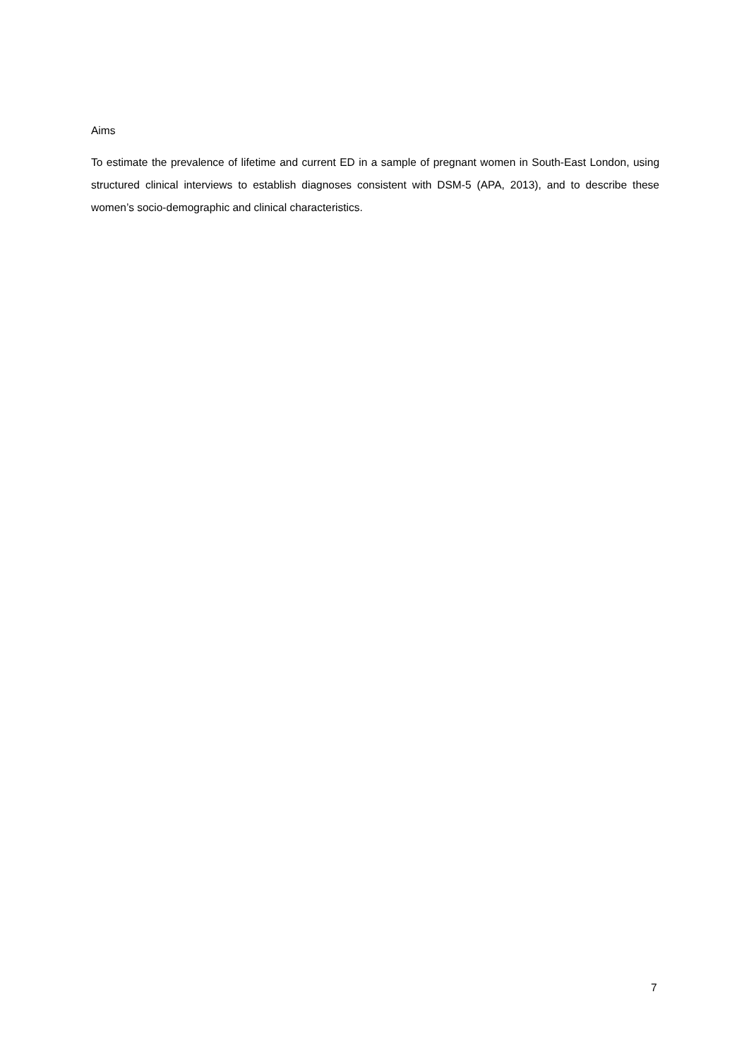Aims
To estimate the prevalence of lifetime and current ED in a sample of pregnant women in South-East London, using structured clinical interviews to establish diagnoses consistent with DSM-5 (APA, 2013), and to describe these women’s socio-demographic and clinical characteristics.
7